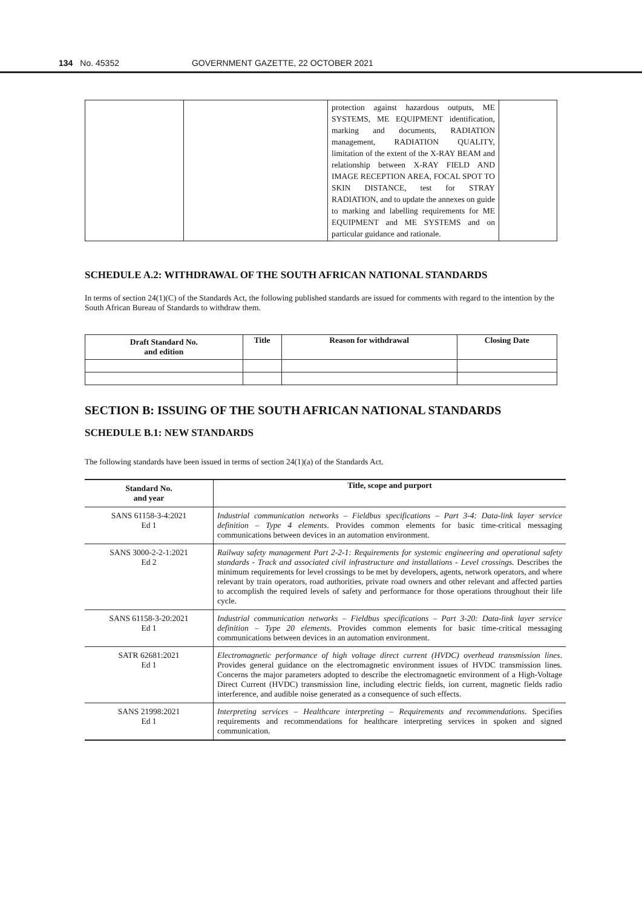134 No. 45352 GOVERNMENT GAZETTE, 22 OCTOBER 2021
| | | protection against hazardous outputs, ME SYSTEMS, ME EQUIPMENT identification, marking and documents, RADIATION management, RADIATION QUALITY, limitation of the extent of the X-RAY BEAM and relationship between X-RAY FIELD AND IMAGE RECEPTION AREA, FOCAL SPOT TO SKIN DISTANCE, test for STRAY RADIATION, and to update the annexes on guide to marking and labelling requirements for ME EQUIPMENT and ME SYSTEMS and on particular guidance and rationale. | |
SCHEDULE A.2: WITHDRAWAL OF THE SOUTH AFRICAN NATIONAL STANDARDS
In terms of section 24(1)(C) of the Standards Act, the following published standards are issued for comments with regard to the intention by the South African Bureau of Standards to withdraw them.
| Draft Standard No. and edition | Title | Reason for withdrawal | Closing Date |
| --- | --- | --- | --- |
SECTION B: ISSUING OF THE SOUTH AFRICAN NATIONAL STANDARDS
SCHEDULE B.1: NEW STANDARDS
The following standards have been issued in terms of section 24(1)(a) of the Standards Act.
| Standard No. and year | Title, scope and purport |
| --- | --- |
| SANS 61158-3-4:2021 Ed 1 | Industrial communication networks – Fieldbus specifications – Part 3-4: Data-link layer service definition – Type 4 elements . Provides common elements for basic time-critical messaging communications between devices in an automation environment. |
| SANS 3000-2-2-1:2021 Ed 2 | Railway safety management Part 2-2-1: Requirements for systemic engineering and operational safety standards - Track and associated civil infrastructure and installations - Level crossings. Describes the minimum requirements for level crossings to be met by developers, agents, network operators, and where relevant by train operators, road authorities, private road owners and other relevant and affected parties to accomplish the required levels of safety and performance for those operations throughout their life cycle. |
| SANS 61158-3-20:2021 Ed 1 | Industrial communication networks – Fieldbus specifications – Part 3-20: Data-link layer service definition – Type 20 elements . Provides common elements for basic time-critical messaging communications between devices in an automation environment. |
| SATR 62681:2021 Ed 1 | Electromagnetic performance of high voltage direct current (HVDC) overhead transmission lines . Provides general guidance on the electromagnetic environment issues of HVDC transmission lines. Concerns the major parameters adopted to describe the electromagnetic environment of a High-Voltage Direct Current (HVDC) transmission line, including electric fields, ion current, magnetic fields radio interference, and audible noise generated as a consequence of such effects. |
| SANS 21998:2021 Ed 1 | Interpreting services – Healthcare interpreting – Requirements and recommendations . Specifies requirements and recommendations for healthcare interpreting services in spoken and signed communication. |